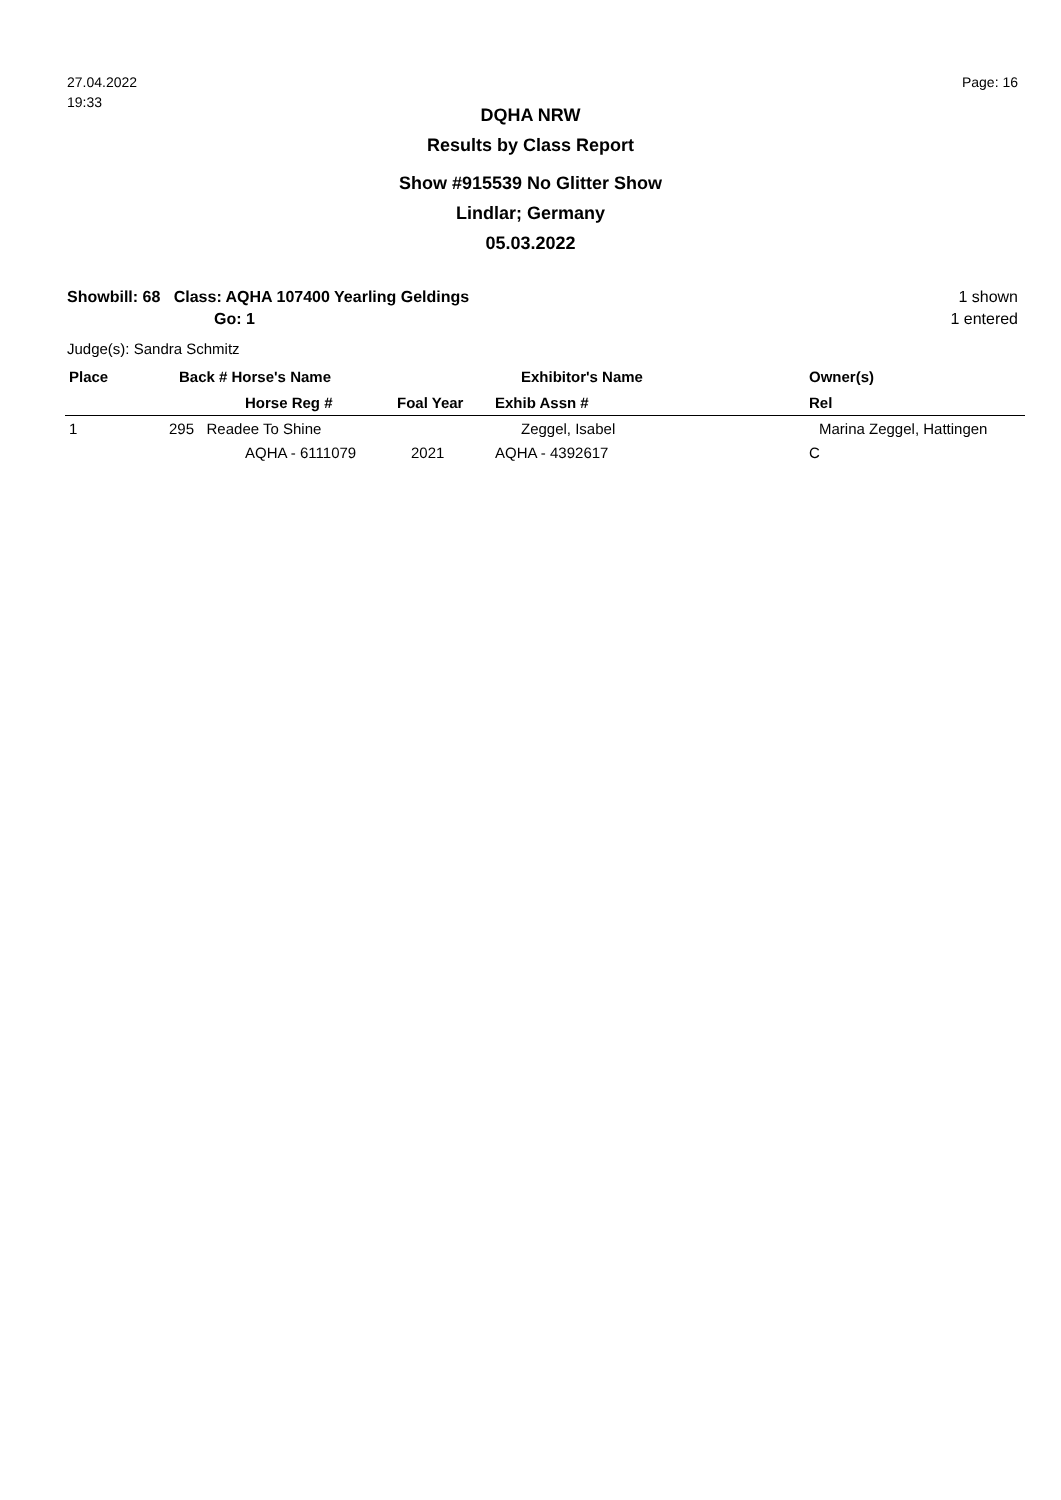27.04.2022
19:33
Page: 16
DQHA NRW
Results by Class Report
Show #915539 No Glitter Show
Lindlar; Germany
05.03.2022
Showbill: 68 Class: AQHA 107400 Yearling Geldings
Go: 1
1 shown
1 entered
Judge(s): Sandra Schmitz
| Place | Back # Horse's Name | | Exhibitor's Name | Owner(s) |
| --- | --- | --- | --- | --- |
| | Horse Reg # | Foal Year | Exhib Assn # | Rel |
| 1 | 295 Readee To Shine | | Zeggel, Isabel | Marina Zeggel, Hattingen |
| | AQHA - 6111079 | 2021 | AQHA - 4392617 | C |